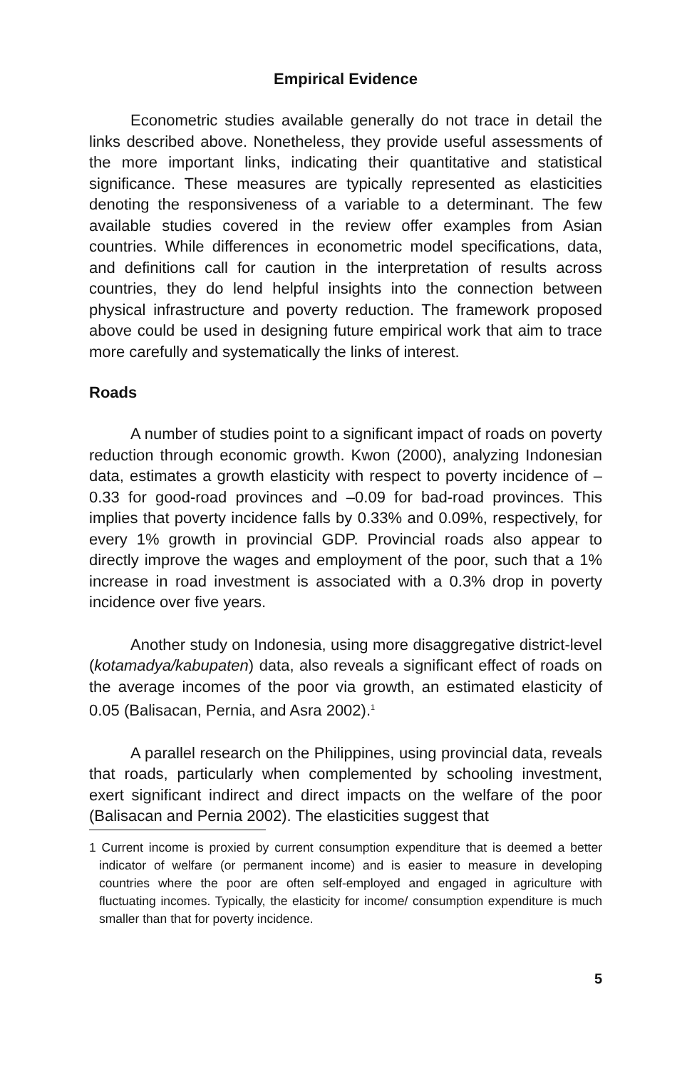Empirical Evidence
Econometric studies available generally do not trace in detail the links described above. Nonetheless, they provide useful assessments of the more important links, indicating their quantitative and statistical significance. These measures are typically represented as elasticities denoting the responsiveness of a variable to a determinant. The few available studies covered in the review offer examples from Asian countries. While differences in econometric model specifications, data, and definitions call for caution in the interpretation of results across countries, they do lend helpful insights into the connection between physical infrastructure and poverty reduction. The framework proposed above could be used in designing future empirical work that aim to trace more carefully and systematically the links of interest.
Roads
A number of studies point to a significant impact of roads on poverty reduction through economic growth. Kwon (2000), analyzing Indonesian data, estimates a growth elasticity with respect to poverty incidence of –0.33 for good-road provinces and –0.09 for bad-road provinces. This implies that poverty incidence falls by 0.33% and 0.09%, respectively, for every 1% growth in provincial GDP. Provincial roads also appear to directly improve the wages and employment of the poor, such that a 1% increase in road investment is associated with a 0.3% drop in poverty incidence over five years.
Another study on Indonesia, using more disaggregative district-level (kotamadya/kabupaten) data, also reveals a significant effect of roads on the average incomes of the poor via growth, an estimated elasticity of 0.05 (Balisacan, Pernia, and Asra 2002).<sup>1</sup>
A parallel research on the Philippines, using provincial data, reveals that roads, particularly when complemented by schooling investment, exert significant indirect and direct impacts on the welfare of the poor (Balisacan and Pernia 2002). The elasticities suggest that
1 Current income is proxied by current consumption expenditure that is deemed a better indicator of welfare (or permanent income) and is easier to measure in developing countries where the poor are often self-employed and engaged in agriculture with fluctuating incomes. Typically, the elasticity for income/ consumption expenditure is much smaller than that for poverty incidence.
5